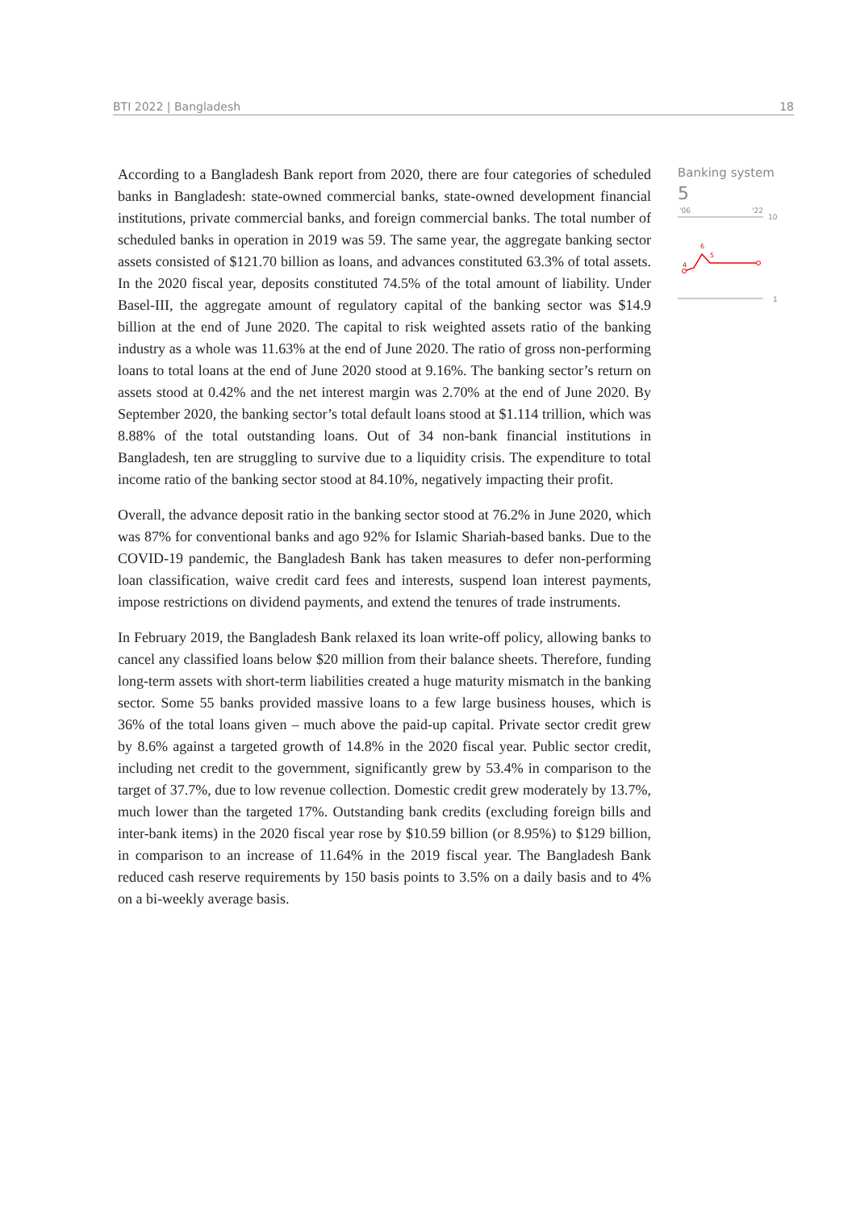BTI 2022 | Bangladesh 18
According to a Bangladesh Bank report from 2020, there are four categories of scheduled banks in Bangladesh: state-owned commercial banks, state-owned development financial institutions, private commercial banks, and foreign commercial banks. The total number of scheduled banks in operation in 2019 was 59. The same year, the aggregate banking sector assets consisted of $121.70 billion as loans, and advances constituted 63.3% of total assets. In the 2020 fiscal year, deposits constituted 74.5% of the total amount of liability. Under Basel-III, the aggregate amount of regulatory capital of the banking sector was $14.9 billion at the end of June 2020. The capital to risk weighted assets ratio of the banking industry as a whole was 11.63% at the end of June 2020. The ratio of gross non-performing loans to total loans at the end of June 2020 stood at 9.16%. The banking sector’s return on assets stood at 0.42% and the net interest margin was 2.70% at the end of June 2020. By September 2020, the banking sector’s total default loans stood at $1.114 trillion, which was 8.88% of the total outstanding loans. Out of 34 non-bank financial institutions in Bangladesh, ten are struggling to survive due to a liquidity crisis. The expenditure to total income ratio of the banking sector stood at 84.10%, negatively impacting their profit.
Overall, the advance deposit ratio in the banking sector stood at 76.2% in June 2020, which was 87% for conventional banks and ago 92% for Islamic Shariah-based banks. Due to the COVID-19 pandemic, the Bangladesh Bank has taken measures to defer non-performing loan classification, waive credit card fees and interests, suspend loan interest payments, impose restrictions on dividend payments, and extend the tenures of trade instruments.
In February 2019, the Bangladesh Bank relaxed its loan write-off policy, allowing banks to cancel any classified loans below $20 million from their balance sheets. Therefore, funding long-term assets with short-term liabilities created a huge maturity mismatch in the banking sector. Some 55 banks provided massive loans to a few large business houses, which is 36% of the total loans given – much above the paid-up capital. Private sector credit grew by 8.6% against a targeted growth of 14.8% in the 2020 fiscal year. Public sector credit, including net credit to the government, significantly grew by 53.4% in comparison to the target of 37.7%, due to low revenue collection. Domestic credit grew moderately by 13.7%, much lower than the targeted 17%. Outstanding bank credits (excluding foreign bills and inter-bank items) in the 2020 fiscal year rose by $10.59 billion (or 8.95%) to $129 billion, in comparison to an increase of 11.64% in the 2019 fiscal year. The Bangladesh Bank reduced cash reserve requirements by 150 basis points to 3.5% on a daily basis and to 4% on a bi-weekly average basis.
Banking system
5
'06
'22
10
1
4
6
5